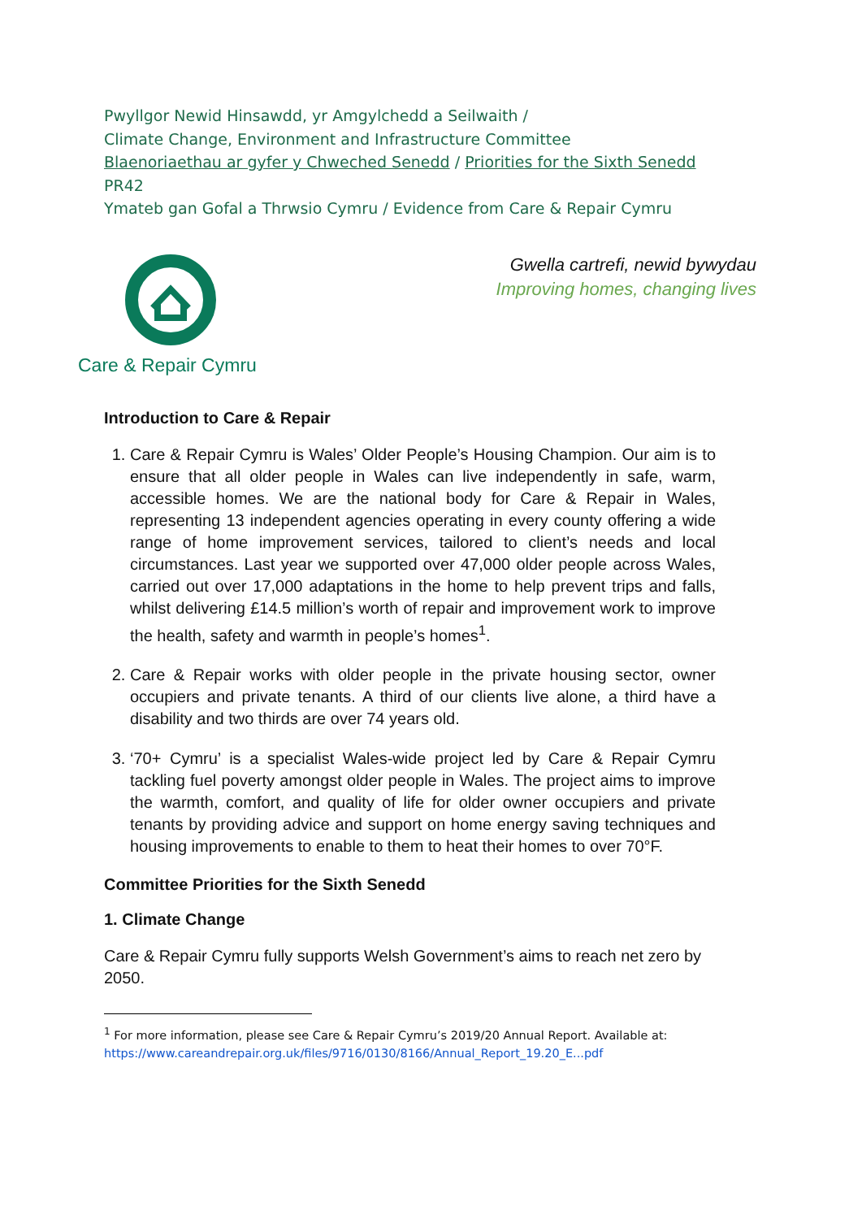Pwyllgor Newid Hinsawdd, yr Amgylchedd a Seilwaith /
Climate Change, Environment and Infrastructure Committee
Blaenoriaethau ar gyfer y Chweched Senedd / Priorities for the Sixth Senedd
PR42
Ymateb gan Gofal a Thrwsio Cymru / Evidence from Care & Repair Cymru
Care & Repair Cymru
Gwella cartrefi, newid bywydau
Improving homes, changing lives
Introduction to Care & Repair
1. Care & Repair Cymru is Wales’ Older People’s Housing Champion. Our aim is to ensure that all older people in Wales can live independently in safe, warm, accessible homes. We are the national body for Care & Repair in Wales, representing 13 independent agencies operating in every county offering a wide range of home improvement services, tailored to client’s needs and local circumstances. Last year we supported over 47,000 older people across Wales, carried out over 17,000 adaptations in the home to help prevent trips and falls, whilst delivering £14.5 million’s worth of repair and improvement work to improve the health, safety and warmth in people’s homes<sup>1</sup>.
2. Care & Repair works with older people in the private housing sector, owner occupiers and private tenants. A third of our clients live alone, a third have a disability and two thirds are over 74 years old.
3. ‘70+ Cymru’ is a specialist Wales-wide project led by Care & Repair Cymru tackling fuel poverty amongst older people in Wales. The project aims to improve the warmth, comfort, and quality of life for older owner occupiers and private tenants by providing advice and support on home energy saving techniques and housing improvements to enable to them to heat their homes to over 70°F.
Committee Priorities for the Sixth Senedd
1. Climate Change
Care & Repair Cymru fully supports Welsh Government’s aims to reach net zero by 2050.
<sup>1</sup> For more information, please see Care & Repair Cymru’s 2019/20 Annual Report. Available at: https://www.careandrepair.org.uk/files/9716/0130/8166/Annual_Report_19.20_E...pdf